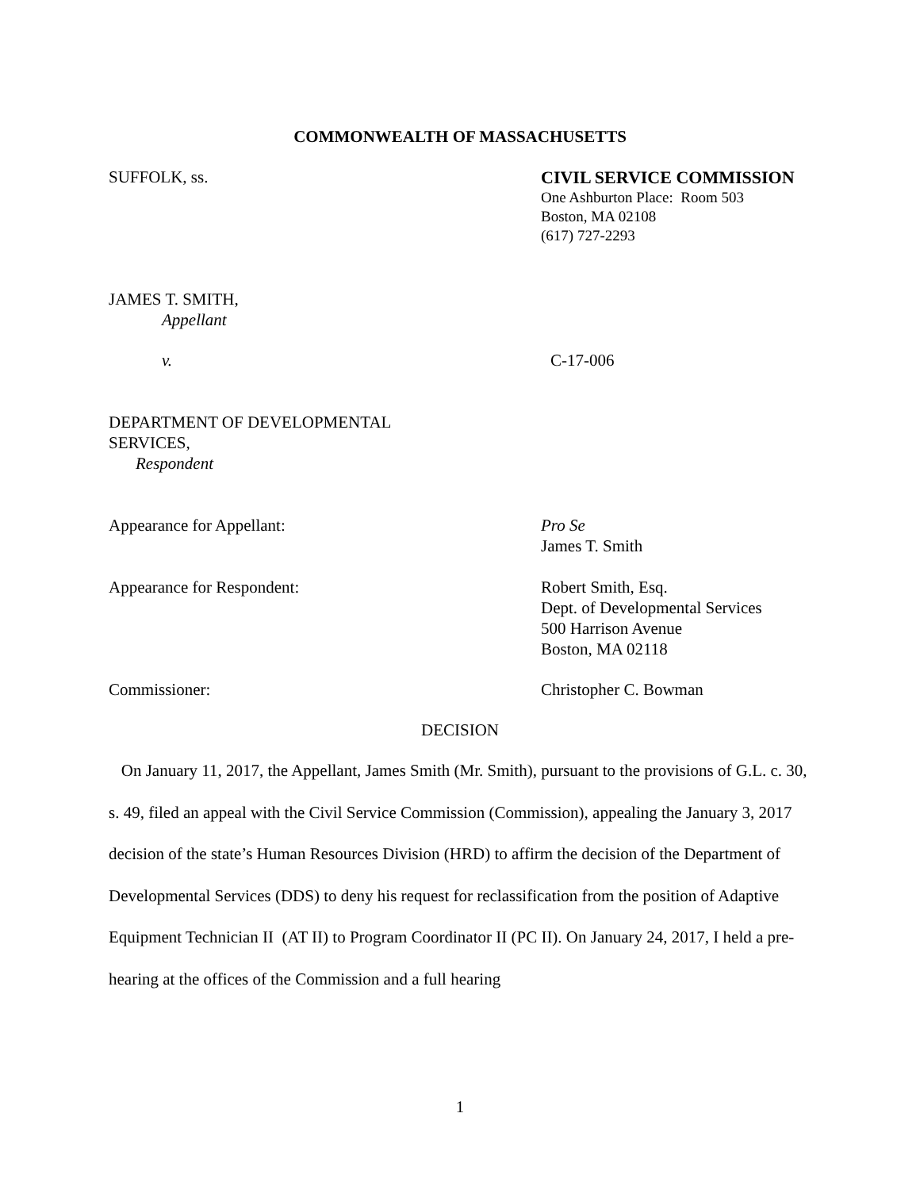COMMONWEALTH OF MASSACHUSETTS
SUFFOLK, ss. CIVIL SERVICE COMMISSION
One Ashburton Place: Room 503
Boston, MA 02108
(617) 727-2293
JAMES T. SMITH,
Appellant
v. C-17-006
DEPARTMENT OF DEVELOPMENTAL
SERVICES,
Respondent
Appearance for Appellant: Pro Se
James T. Smith
Appearance for Respondent: Robert Smith, Esq.
Dept. of Developmental Services
500 Harrison Avenue
Boston, MA 02118
Commissioner: Christopher C. Bowman
DECISION
On January 11, 2017, the Appellant, James Smith (Mr. Smith), pursuant to the provisions of G.L. c. 30, s. 49, filed an appeal with the Civil Service Commission (Commission), appealing the January 3, 2017 decision of the state’s Human Resources Division (HRD) to affirm the decision of the Department of Developmental Services (DDS) to deny his request for reclassification from the position of Adaptive Equipment Technician II (AT II) to Program Coordinator II (PC II). On January 24, 2017, I held a pre-hearing at the offices of the Commission and a full hearing
1